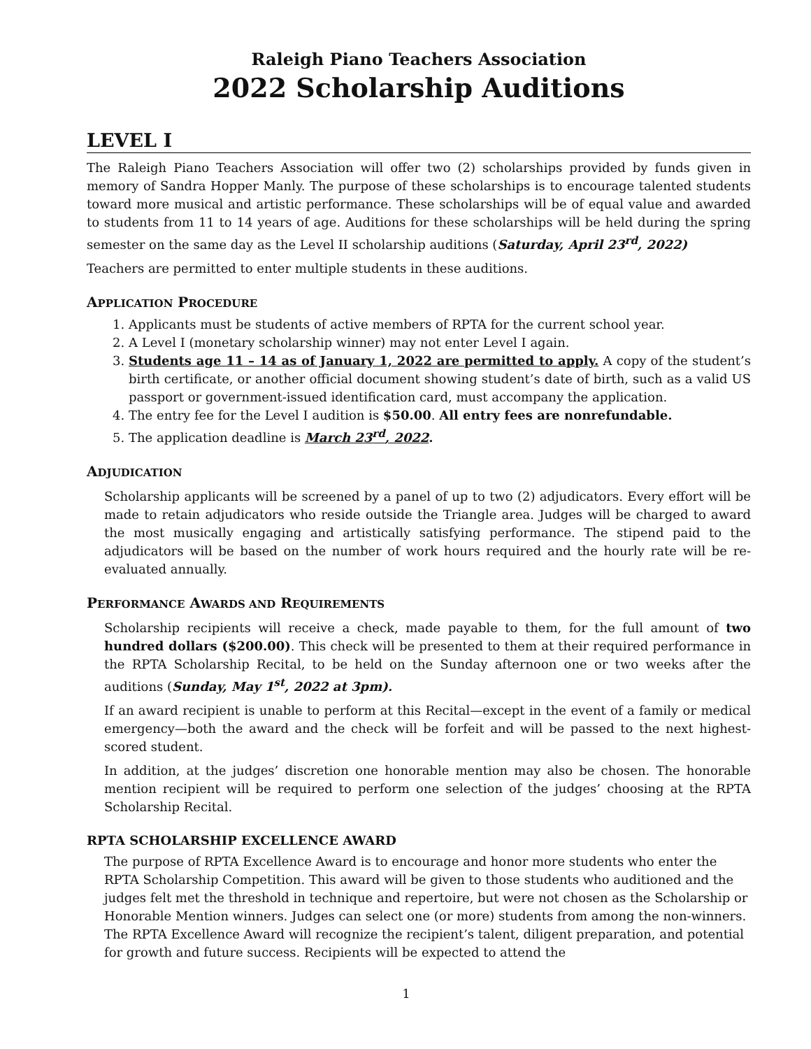Raleigh Piano Teachers Association
2022 Scholarship Auditions
LEVEL I
The Raleigh Piano Teachers Association will offer two (2) scholarships provided by funds given in memory of Sandra Hopper Manly. The purpose of these scholarships is to encourage talented students toward more musical and artistic performance. These scholarships will be of equal value and awarded to students from 11 to 14 years of age. Auditions for these scholarships will be held during the spring semester on the same day as the Level II scholarship auditions (Saturday, April 23<sup>rd</sup>, 2022)
Teachers are permitted to enter multiple students in these auditions.
APPLICATION PROCEDURE
1. Applicants must be students of active members of RPTA for the current school year.
2. A Level I (monetary scholarship winner) may not enter Level I again.
3. Students age 11 – 14 as of January 1, 2022 are permitted to apply. A copy of the student’s birth certificate, or another official document showing student’s date of birth, such as a valid US passport or government-issued identification card, must accompany the application.
4. The entry fee for the Level I audition is $50.00. All entry fees are nonrefundable.
5. The application deadline is March 23<sup>rd</sup>, 2022.
ADJUDICATION
Scholarship applicants will be screened by a panel of up to two (2) adjudicators. Every effort will be made to retain adjudicators who reside outside the Triangle area. Judges will be charged to award the most musically engaging and artistically satisfying performance. The stipend paid to the adjudicators will be based on the number of work hours required and the hourly rate will be re-evaluated annually.
PERFORMANCE AWARDS AND REQUIREMENTS
Scholarship recipients will receive a check, made payable to them, for the full amount of two hundred dollars ($200.00). This check will be presented to them at their required performance in the RPTA Scholarship Recital, to be held on the Sunday afternoon one or two weeks after the auditions (Sunday, May 1<sup>st</sup>, 2022 at 3pm).
If an award recipient is unable to perform at this Recital—except in the event of a family or medical emergency—both the award and the check will be forfeit and will be passed to the next highest-scored student.
In addition, at the judges’ discretion one honorable mention may also be chosen. The honorable mention recipient will be required to perform one selection of the judges’ choosing at the RPTA Scholarship Recital.
RPTA SCHOLARSHIP EXCELLENCE AWARD
The purpose of RPTA Excellence Award is to encourage and honor more students who enter the RPTA Scholarship Competition. This award will be given to those students who auditioned and the judges felt met the threshold in technique and repertoire, but were not chosen as the Scholarship or Honorable Mention winners. Judges can select one (or more) students from among the non-winners. The RPTA Excellence Award will recognize the recipient’s talent, diligent preparation, and potential for growth and future success. Recipients will be expected to attend the
1